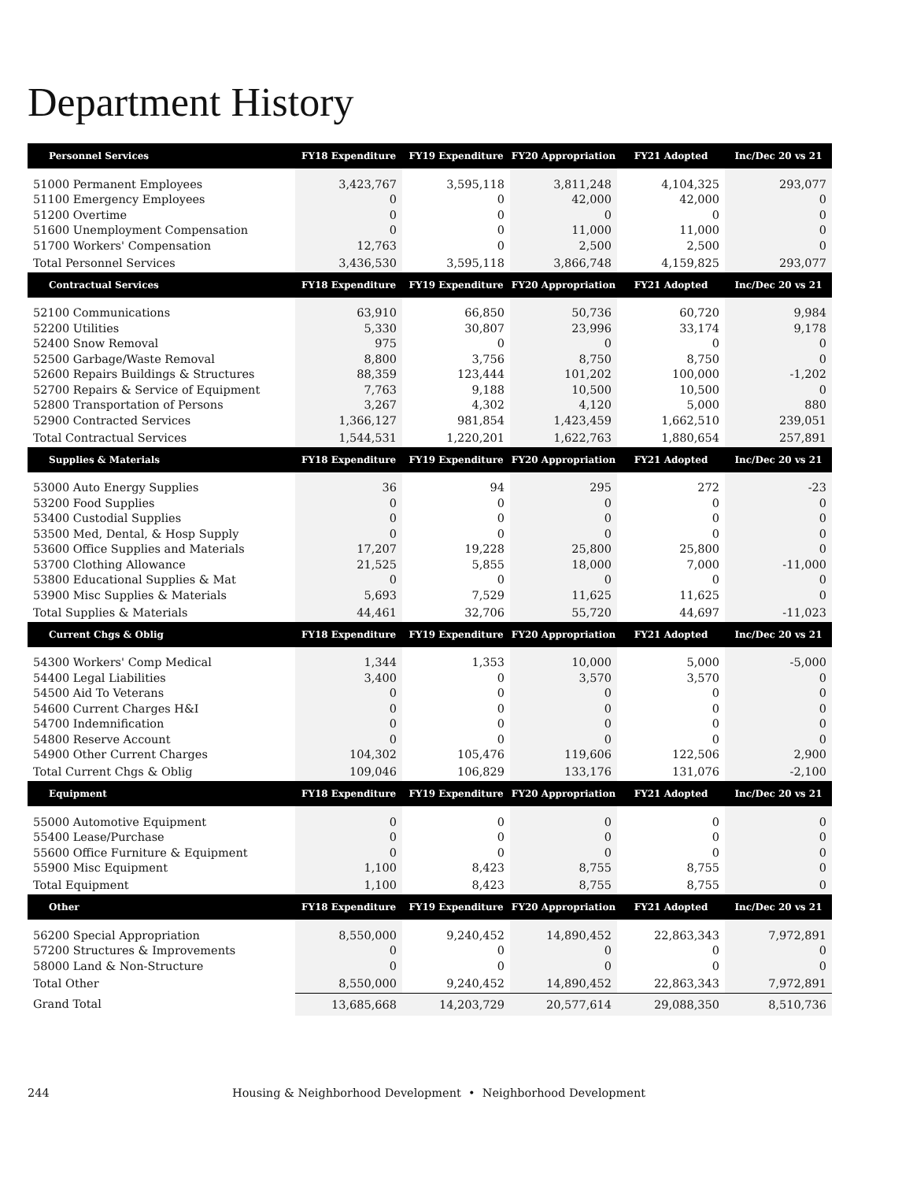Department History
| Personnel Services | FY18 Expenditure | FY19 Expenditure | FY20 Appropriation | FY21 Adopted | Inc/Dec 20 vs 21 |
| --- | --- | --- | --- | --- | --- |
| 51000 Permanent Employees | 3,423,767 | 3,595,118 | 3,811,248 | 4,104,325 | 293,077 |
| 51100 Emergency Employees | 0 | 0 | 42,000 | 42,000 | 0 |
| 51200 Overtime | 0 | 0 | 0 | 0 | 0 |
| 51600 Unemployment Compensation | 0 | 0 | 11,000 | 11,000 | 0 |
| 51700 Workers' Compensation | 12,763 | 0 | 2,500 | 2,500 | 0 |
| Total Personnel Services | 3,436,530 | 3,595,118 | 3,866,748 | 4,159,825 | 293,077 |
| Contractual Services | FY18 Expenditure | FY19 Expenditure | FY20 Appropriation | FY21 Adopted | Inc/Dec 20 vs 21 |
| 52100 Communications | 63,910 | 66,850 | 50,736 | 60,720 | 9,984 |
| 52200 Utilities | 5,330 | 30,807 | 23,996 | 33,174 | 9,178 |
| 52400 Snow Removal | 975 | 0 | 0 | 0 | 0 |
| 52500 Garbage/Waste Removal | 8,800 | 3,756 | 8,750 | 8,750 | 0 |
| 52600 Repairs Buildings & Structures | 88,359 | 123,444 | 101,202 | 100,000 | -1,202 |
| 52700 Repairs & Service of Equipment | 7,763 | 9,188 | 10,500 | 10,500 | 0 |
| 52800 Transportation of Persons | 3,267 | 4,302 | 4,120 | 5,000 | 880 |
| 52900 Contracted Services | 1,366,127 | 981,854 | 1,423,459 | 1,662,510 | 239,051 |
| Total Contractual Services | 1,544,531 | 1,220,201 | 1,622,763 | 1,880,654 | 257,891 |
| Supplies & Materials | FY18 Expenditure | FY19 Expenditure | FY20 Appropriation | FY21 Adopted | Inc/Dec 20 vs 21 |
| 53000 Auto Energy Supplies | 36 | 94 | 295 | 272 | -23 |
| 53200 Food Supplies | 0 | 0 | 0 | 0 | 0 |
| 53400 Custodial Supplies | 0 | 0 | 0 | 0 | 0 |
| 53500 Med, Dental, & Hosp Supply | 0 | 0 | 0 | 0 | 0 |
| 53600 Office Supplies and Materials | 17,207 | 19,228 | 25,800 | 25,800 | 0 |
| 53700 Clothing Allowance | 21,525 | 5,855 | 18,000 | 7,000 | -11,000 |
| 53800 Educational Supplies & Mat | 0 | 0 | 0 | 0 | 0 |
| 53900 Misc Supplies & Materials | 5,693 | 7,529 | 11,625 | 11,625 | 0 |
| Total Supplies & Materials | 44,461 | 32,706 | 55,720 | 44,697 | -11,023 |
| Current Chgs & Oblig | FY18 Expenditure | FY19 Expenditure | FY20 Appropriation | FY21 Adopted | Inc/Dec 20 vs 21 |
| 54300 Workers' Comp Medical | 1,344 | 1,353 | 10,000 | 5,000 | -5,000 |
| 54400 Legal Liabilities | 3,400 | 0 | 3,570 | 3,570 | 0 |
| 54500 Aid To Veterans | 0 | 0 | 0 | 0 | 0 |
| 54600 Current Charges H&I | 0 | 0 | 0 | 0 | 0 |
| 54700 Indemnification | 0 | 0 | 0 | 0 | 0 |
| 54800 Reserve Account | 0 | 0 | 0 | 0 | 0 |
| 54900 Other Current Charges | 104,302 | 105,476 | 119,606 | 122,506 | 2,900 |
| Total Current Chgs & Oblig | 109,046 | 106,829 | 133,176 | 131,076 | -2,100 |
| Equipment | FY18 Expenditure | FY19 Expenditure | FY20 Appropriation | FY21 Adopted | Inc/Dec 20 vs 21 |
| 55000 Automotive Equipment | 0 | 0 | 0 | 0 | 0 |
| 55400 Lease/Purchase | 0 | 0 | 0 | 0 | 0 |
| 55600 Office Furniture & Equipment | 0 | 0 | 0 | 0 | 0 |
| 55900 Misc Equipment | 1,100 | 8,423 | 8,755 | 8,755 | 0 |
| Total Equipment | 1,100 | 8,423 | 8,755 | 8,755 | 0 |
| Other | FY18 Expenditure | FY19 Expenditure | FY20 Appropriation | FY21 Adopted | Inc/Dec 20 vs 21 |
| 56200 Special Appropriation | 8,550,000 | 9,240,452 | 14,890,452 | 22,863,343 | 7,972,891 |
| 57200 Structures & Improvements | 0 | 0 | 0 | 0 | 0 |
| 58000 Land & Non-Structure | 0 | 0 | 0 | 0 | 0 |
| Total Other | 8,550,000 | 9,240,452 | 14,890,452 | 22,863,343 | 7,972,891 |
| Grand Total | 13,685,668 | 14,203,729 | 20,577,614 | 29,088,350 | 8,510,736 |
244 Housing & Neighborhood Development • Neighborhood Development